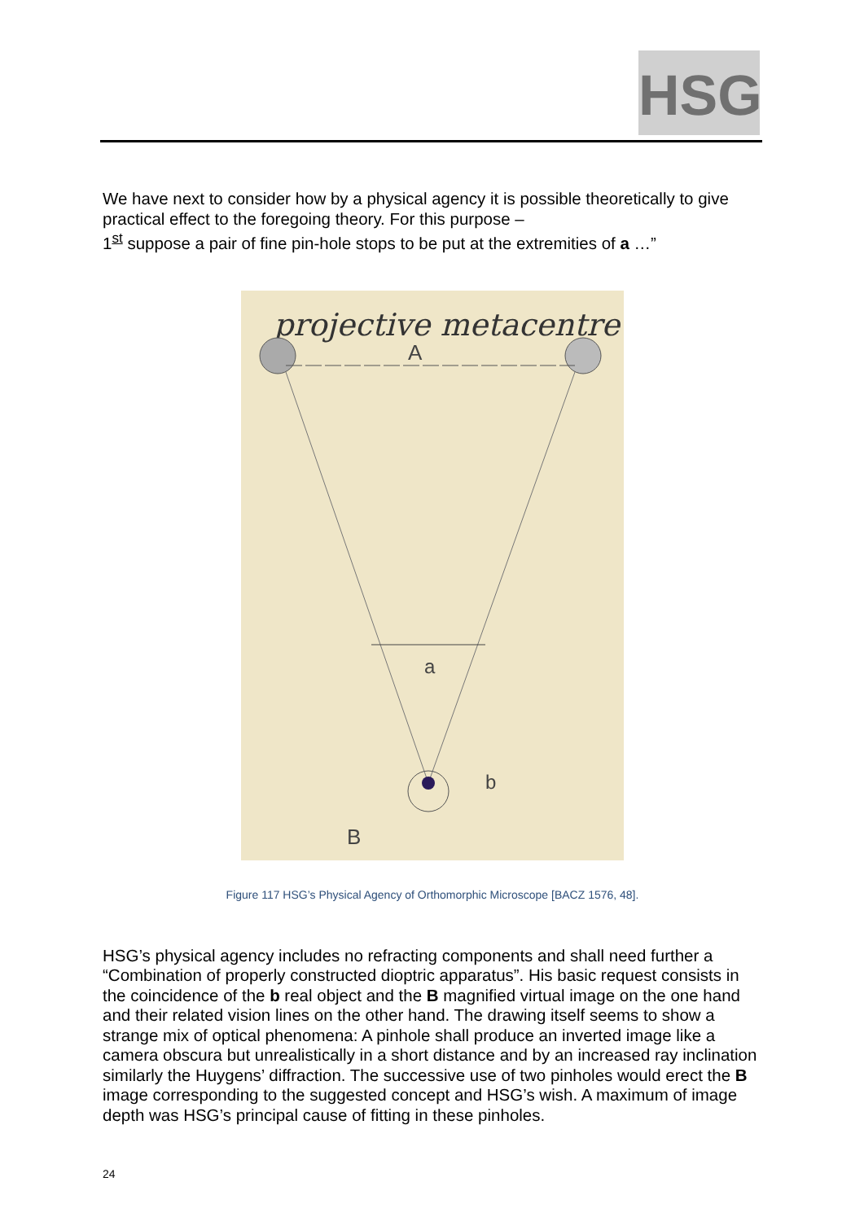HSG
We have next to consider how by a physical agency it is possible theoretically to give practical effect to the foregoing theory. For this purpose –
1<sup>st</sup> suppose a pair of fine pin-hole stops to be put at the extremities of a …”
projective metacentre
A
a
b
B
Figure 117 HSG’s Physical Agency of Orthomorphic Microscope [BACZ 1576, 48].
HSG’s physical agency includes no refracting components and shall need further a “Combination of properly constructed dioptric apparatus”. His basic request consists in the coincidence of the b real object and the B magnified virtual image on the one hand and their related vision lines on the other hand. The drawing itself seems to show a strange mix of optical phenomena: A pinhole shall produce an inverted image like a camera obscura but unrealistically in a short distance and by an increased ray inclination similarly the Huygens’ diffraction. The successive use of two pinholes would erect the B image corresponding to the suggested concept and HSG’s wish. A maximum of image depth was HSG’s principal cause of fitting in these pinholes.
24